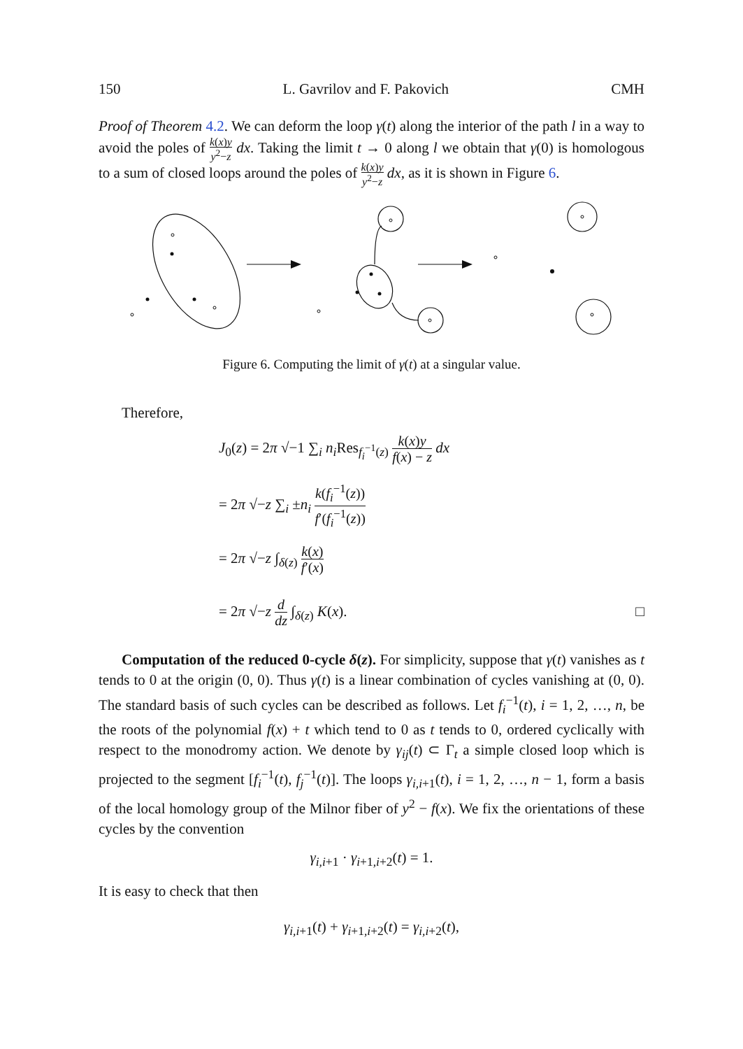150 L. Gavrilov and F. Pakovich CMH
Proof of Theorem 4.2. We can deform the loop γ(t) along the interior of the path l in a way to avoid the poles of k(x)y y<sup>2</sup>−z dx. Taking the limit t → 0 along l we obtain that γ(0) is homologous to a sum of closed loops around the poles of k(x)y y<sup>2</sup>−z dx, as it is shown in Figure 6.
Figure 6. Computing the limit of γ(t) at a singular value.
Therefore,
J<sub>0</sub>(z) = 2π √−1 ∑<sub>i</sub> n<sub>i</sub> Res<sub>f<sub>i</sub><sup>−1</sup>(z)</sub> k(x)y f(x) − z dx
= 2π √−z ∑<sub>i</sub> ±n<sub>i</sub> k(f<sub>i</sub><sup>−1</sup>(z)) f′(f<sub>i</sub><sup>−1</sup>(z))
= 2π √−z ∫<sub>δ(z)</sub> k(x) f′(x)
= 2π √−z d dz ∫<sub>δ(z)</sub> K(x). □
Computation of the reduced 0-cycle δ(z). For simplicity, suppose that γ(t) vanishes as t tends to 0 at the origin (0, 0). Thus γ(t) is a linear combination of cycles vanishing at (0, 0). The standard basis of such cycles can be described as follows. Let f<sub>i</sub><sup>−1</sup>(t), i = 1, 2, …, n, be the roots of the polynomial f(x) + t which tend to 0 as t tends to 0, ordered cyclically with respect to the monodromy action. We denote by γ<sub>ij</sub>(t) ⊂ Γ<sub>t</sub> a simple closed loop which is projected to the segment [f<sub>i</sub><sup>−1</sup>(t), f<sub>j</sub><sup>−1</sup>(t)]. The loops γ<sub>i,i+1</sub>(t), i = 1, 2, …, n − 1, form a basis of the local homology group of the Milnor fiber of y<sup>2</sup> − f(x). We fix the orientations of these cycles by the convention
γ<sub>i,i+1</sub> · γ<sub>i+1,i+2</sub>(t) = 1.
It is easy to check that then
γ<sub>i,i+1</sub>(t) + γ<sub>i+1,i+2</sub>(t) = γ<sub>i,i+2</sub>(t),